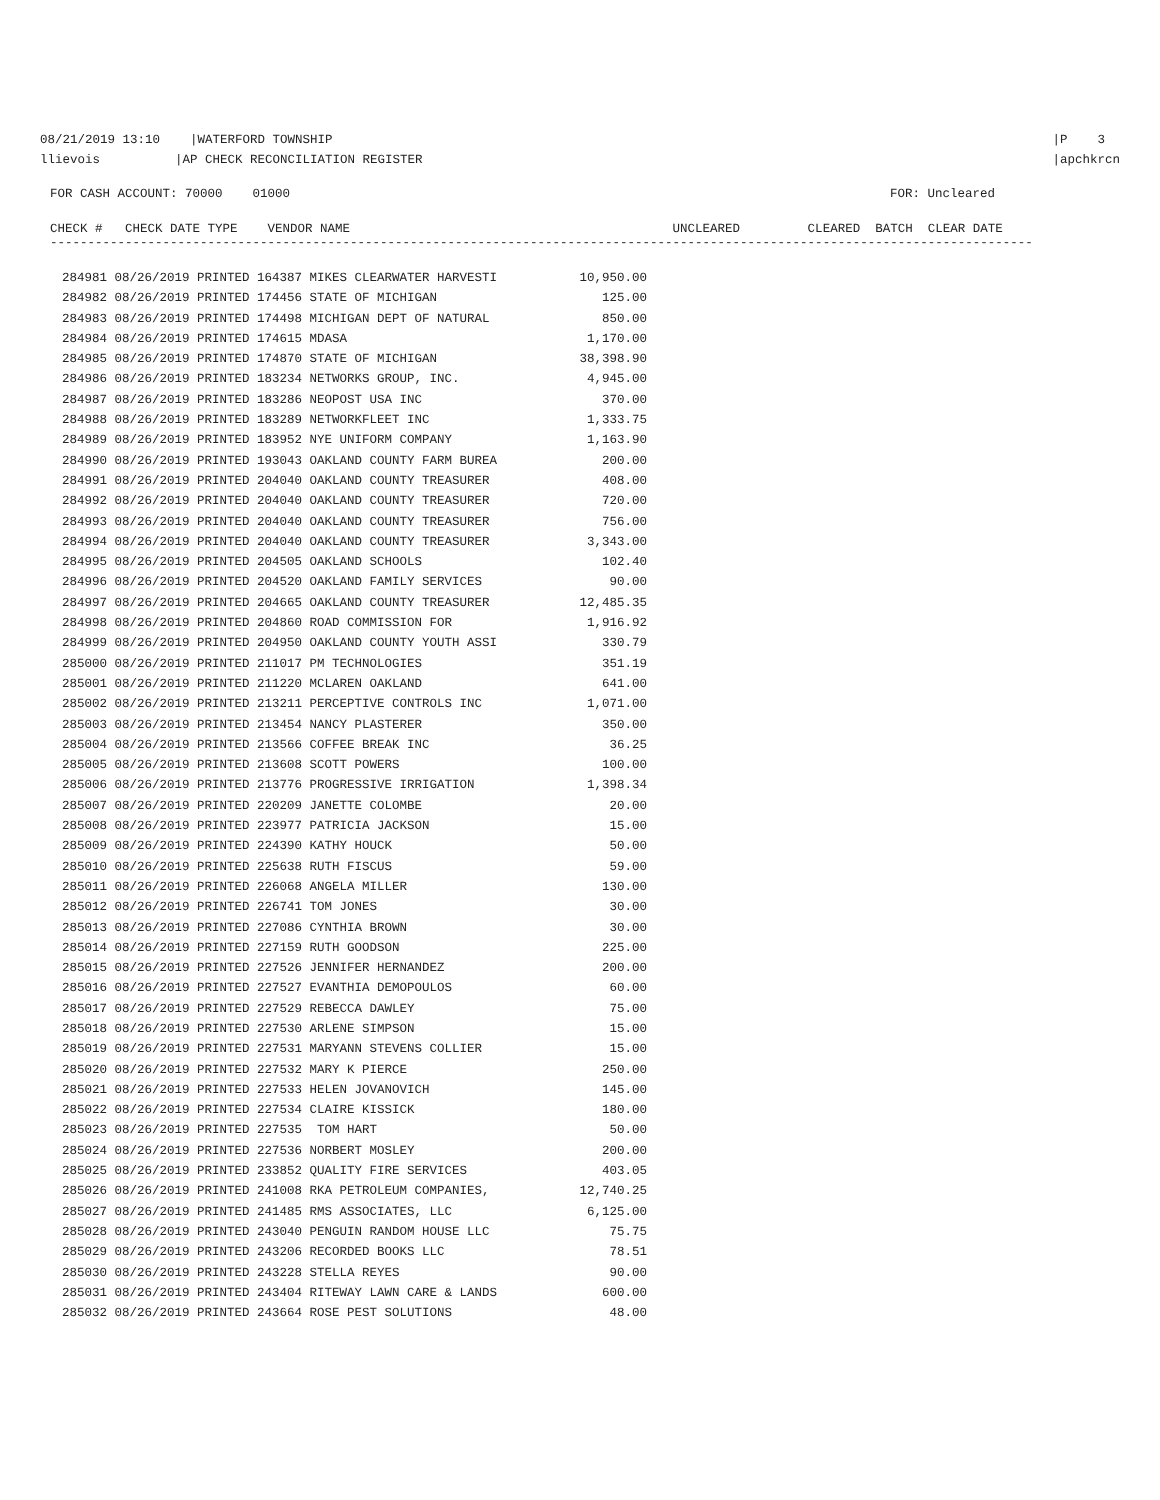08/21/2019 13:10 |WATERFORD TOWNSHIP
llievois |AP CHECK RECONCILIATION REGISTER
|P 3
|apchkrcn
FOR CASH ACCOUNT: 70000 01000
FOR: Uncleared
CHECK # CHECK DATE TYPE VENDOR NAME UNCLEARED CLEARED BATCH CLEAR DATE
-----------------------------------------------------------------------------------------------------------------------------------
| 284981 08/26/2019 PRINTED 164387 MIKES CLEARWATER HARVESTI | 10,950.00 |
| 284982 08/26/2019 PRINTED 174456 STATE OF MICHIGAN | 125.00 |
| 284983 08/26/2019 PRINTED 174498 MICHIGAN DEPT OF NATURAL | 850.00 |
| 284984 08/26/2019 PRINTED 174615 MDASA | 1,170.00 |
| 284985 08/26/2019 PRINTED 174870 STATE OF MICHIGAN | 38,398.90 |
| 284986 08/26/2019 PRINTED 183234 NETWORKS GROUP, INC. | 4,945.00 |
| 284987 08/26/2019 PRINTED 183286 NEOPOST USA INC | 370.00 |
| 284988 08/26/2019 PRINTED 183289 NETWORKFLEET INC | 1,333.75 |
| 284989 08/26/2019 PRINTED 183952 NYE UNIFORM COMPANY | 1,163.90 |
| 284990 08/26/2019 PRINTED 193043 OAKLAND COUNTY FARM BUREA | 200.00 |
| 284991 08/26/2019 PRINTED 204040 OAKLAND COUNTY TREASURER | 408.00 |
| 284992 08/26/2019 PRINTED 204040 OAKLAND COUNTY TREASURER | 720.00 |
| 284993 08/26/2019 PRINTED 204040 OAKLAND COUNTY TREASURER | 756.00 |
| 284994 08/26/2019 PRINTED 204040 OAKLAND COUNTY TREASURER | 3,343.00 |
| 284995 08/26/2019 PRINTED 204505 OAKLAND SCHOOLS | 102.40 |
| 284996 08/26/2019 PRINTED 204520 OAKLAND FAMILY SERVICES | 90.00 |
| 284997 08/26/2019 PRINTED 204665 OAKLAND COUNTY TREASURER | 12,485.35 |
| 284998 08/26/2019 PRINTED 204860 ROAD COMMISSION FOR | 1,916.92 |
| 284999 08/26/2019 PRINTED 204950 OAKLAND COUNTY YOUTH ASSI | 330.79 |
| 285000 08/26/2019 PRINTED 211017 PM TECHNOLOGIES | 351.19 |
| 285001 08/26/2019 PRINTED 211220 MCLAREN OAKLAND | 641.00 |
| 285002 08/26/2019 PRINTED 213211 PERCEPTIVE CONTROLS INC | 1,071.00 |
| 285003 08/26/2019 PRINTED 213454 NANCY PLASTERER | 350.00 |
| 285004 08/26/2019 PRINTED 213566 COFFEE BREAK INC | 36.25 |
| 285005 08/26/2019 PRINTED 213608 SCOTT POWERS | 100.00 |
| 285006 08/26/2019 PRINTED 213776 PROGRESSIVE IRRIGATION | 1,398.34 |
| 285007 08/26/2019 PRINTED 220209 JANETTE COLOMBE | 20.00 |
| 285008 08/26/2019 PRINTED 223977 PATRICIA JACKSON | 15.00 |
| 285009 08/26/2019 PRINTED 224390 KATHY HOUCK | 50.00 |
| 285010 08/26/2019 PRINTED 225638 RUTH FISCUS | 59.00 |
| 285011 08/26/2019 PRINTED 226068 ANGELA MILLER | 130.00 |
| 285012 08/26/2019 PRINTED 226741 TOM JONES | 30.00 |
| 285013 08/26/2019 PRINTED 227086 CYNTHIA BROWN | 30.00 |
| 285014 08/26/2019 PRINTED 227159 RUTH GOODSON | 225.00 |
| 285015 08/26/2019 PRINTED 227526 JENNIFER HERNANDEZ | 200.00 |
| 285016 08/26/2019 PRINTED 227527 EVANTHIA DEMOPOULOS | 60.00 |
| 285017 08/26/2019 PRINTED 227529 REBECCA DAWLEY | 75.00 |
| 285018 08/26/2019 PRINTED 227530 ARLENE SIMPSON | 15.00 |
| 285019 08/26/2019 PRINTED 227531 MARYANN STEVENS COLLIER | 15.00 |
| 285020 08/26/2019 PRINTED 227532 MARY K PIERCE | 250.00 |
| 285021 08/26/2019 PRINTED 227533 HELEN JOVANOVICH | 145.00 |
| 285022 08/26/2019 PRINTED 227534 CLAIRE KISSICK | 180.00 |
| 285023 08/26/2019 PRINTED 227535 TOM HART | 50.00 |
| 285024 08/26/2019 PRINTED 227536 NORBERT MOSLEY | 200.00 |
| 285025 08/26/2019 PRINTED 233852 QUALITY FIRE SERVICES | 403.05 |
| 285026 08/26/2019 PRINTED 241008 RKA PETROLEUM COMPANIES, | 12,740.25 |
| 285027 08/26/2019 PRINTED 241485 RMS ASSOCIATES, LLC | 6,125.00 |
| 285028 08/26/2019 PRINTED 243040 PENGUIN RANDOM HOUSE LLC | 75.75 |
| 285029 08/26/2019 PRINTED 243206 RECORDED BOOKS LLC | 78.51 |
| 285030 08/26/2019 PRINTED 243228 STELLA REYES | 90.00 |
| 285031 08/26/2019 PRINTED 243404 RITEWAY LAWN CARE & LANDS | 600.00 |
| 285032 08/26/2019 PRINTED 243664 ROSE PEST SOLUTIONS | 48.00 |